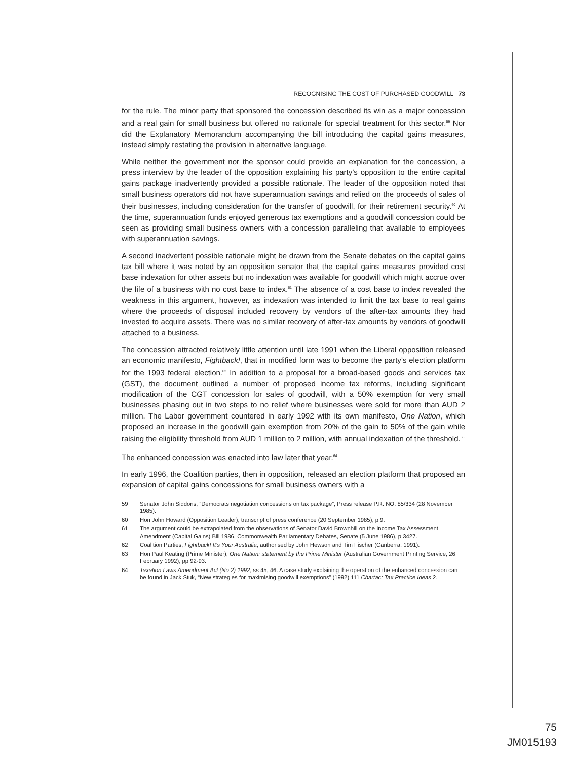RECOGNISING THE COST OF PURCHASED GOODWILL 73
for the rule. The minor party that sponsored the concession described its win as a major concession and a real gain for small business but offered no rationale for special treatment for this sector.<sup>59</sup> Nor did the Explanatory Memorandum accompanying the bill introducing the capital gains measures, instead simply restating the provision in alternative language.
While neither the government nor the sponsor could provide an explanation for the concession, a press interview by the leader of the opposition explaining his party’s opposition to the entire capital gains package inadvertently provided a possible rationale. The leader of the opposition noted that small business operators did not have superannuation savings and relied on the proceeds of sales of their businesses, including consideration for the transfer of goodwill, for their retirement security.<sup>60</sup> At the time, superannuation funds enjoyed generous tax exemptions and a goodwill concession could be seen as providing small business owners with a concession paralleling that available to employees with superannuation savings.
A second inadvertent possible rationale might be drawn from the Senate debates on the capital gains tax bill where it was noted by an opposition senator that the capital gains measures provided cost base indexation for other assets but no indexation was available for goodwill which might accrue over the life of a business with no cost base to index.<sup>61</sup> The absence of a cost base to index revealed the weakness in this argument, however, as indexation was intended to limit the tax base to real gains where the proceeds of disposal included recovery by vendors of the after-tax amounts they had invested to acquire assets. There was no similar recovery of after-tax amounts by vendors of goodwill attached to a business.
The concession attracted relatively little attention until late 1991 when the Liberal opposition released an economic manifesto, Fightback!, that in modified form was to become the party’s election platform for the 1993 federal election.<sup>62</sup> In addition to a proposal for a broad-based goods and services tax (GST), the document outlined a number of proposed income tax reforms, including significant modification of the CGT concession for sales of goodwill, with a 50% exemption for very small businesses phasing out in two steps to no relief where businesses were sold for more than AUD 2 million. The Labor government countered in early 1992 with its own manifesto, One Nation, which proposed an increase in the goodwill gain exemption from 20% of the gain to 50% of the gain while raising the eligibility threshold from AUD 1 million to 2 million, with annual indexation of the threshold.<sup>63</sup>
The enhanced concession was enacted into law later that year.<sup>64</sup>
In early 1996, the Coalition parties, then in opposition, released an election platform that proposed an expansion of capital gains concessions for small business owners with a
59 Senator John Siddons, “Democrats negotiation concessions on tax package”, Press release P.R. NO. 85/334 (28 November 1985).
60 Hon John Howard (Opposition Leader), transcript of press conference (20 September 1985), p 9.
61 The argument could be extrapolated from the observations of Senator David Brownhill on the Income Tax Assessment Amendment (Capital Gains) Bill 1986, Commonwealth Parliamentary Debates, Senate (5 June 1986), p 3427.
62 Coalition Parties, Fightback! It’s Your Australia, authorised by John Hewson and Tim Fischer (Canberra, 1991).
63 Hon Paul Keating (Prime Minister), One Nation: statement by the Prime Minister (Australian Government Printing Service, 26 February 1992), pp 92-93.
64 Taxation Laws Amendment Act (No 2) 1992, ss 45, 46. A case study explaining the operation of the enhanced concession can be found in Jack Stuk, “New strategies for maximising goodwill exemptions” (1992) 111 Chartac: Tax Practice Ideas 2.
75
JM015193